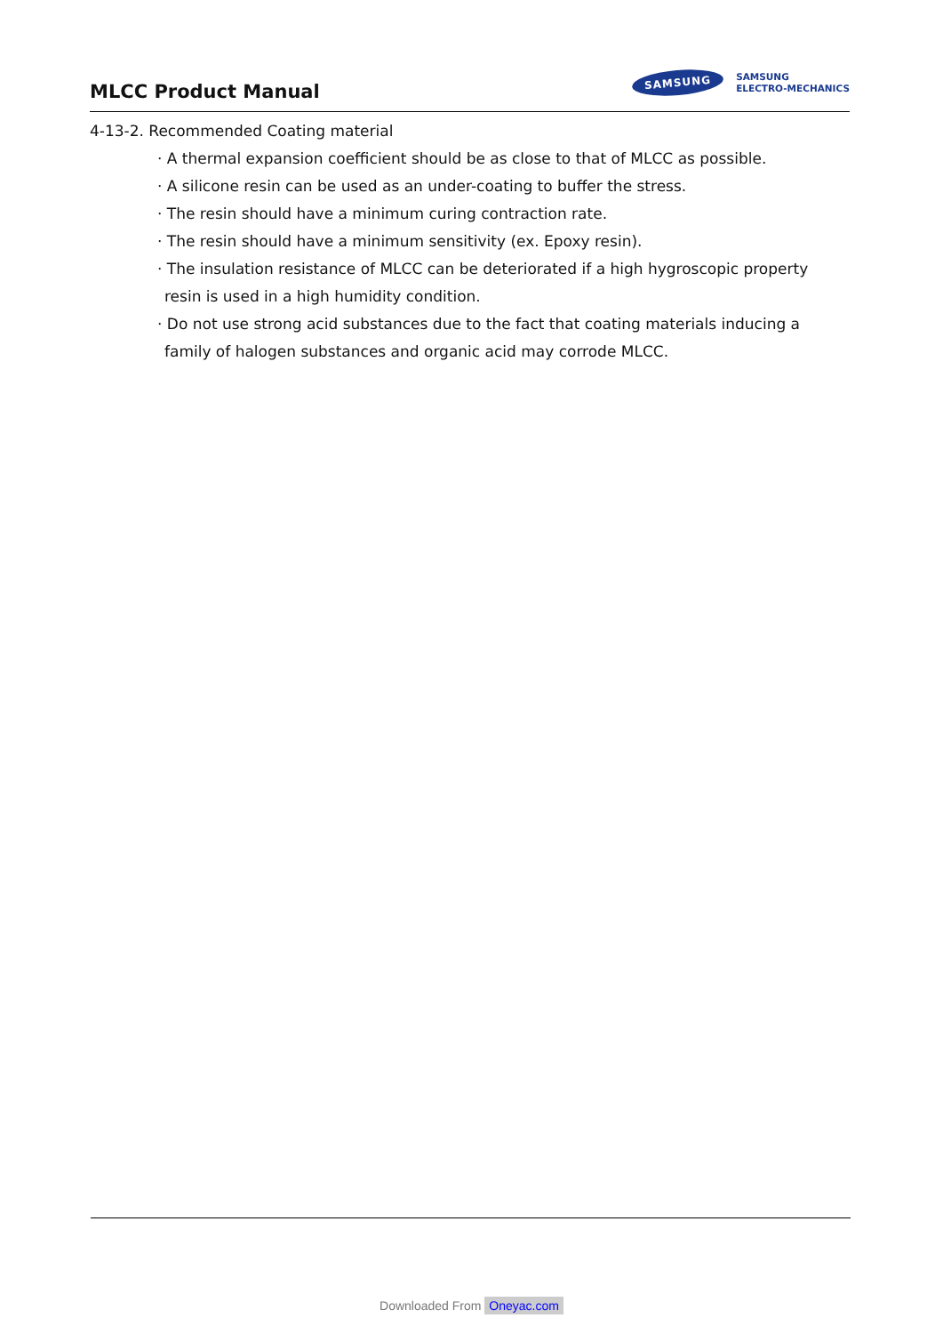MLCC Product Manual
SAMSUNG
SAMSUNG
ELECTRO-MECHANICS
4-13-2. Recommended Coating material
· A thermal expansion coefficient should be as close to that of MLCC as possible.
· A silicone resin can be used as an under-coating to buffer the stress.
· The resin should have a minimum curing contraction rate.
· The resin should have a minimum sensitivity (ex. Epoxy resin).
· The insulation resistance of MLCC can be deteriorated if a high hygroscopic property resin is used in a high humidity condition.
· Do not use strong acid substances due to the fact that coating materials inducing a family of halogen substances and organic acid may corrode MLCC.
Downloaded From Oneyac.com